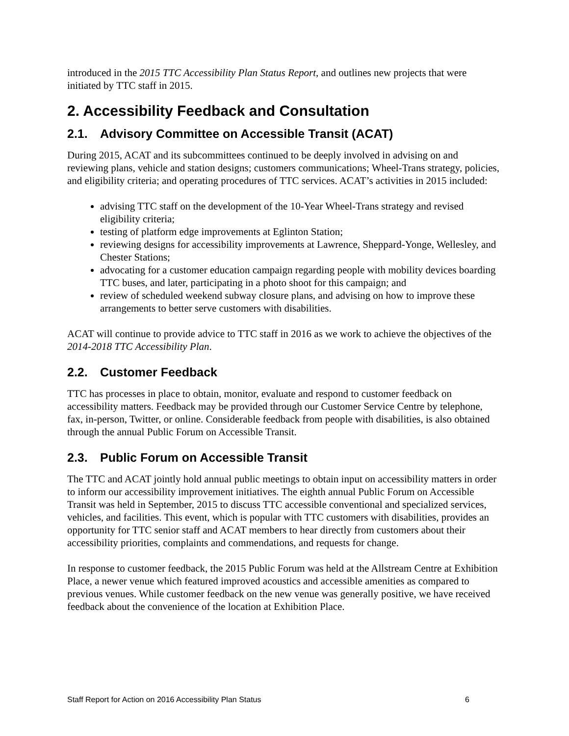introduced in the 2015 TTC Accessibility Plan Status Report, and outlines new projects that were initiated by TTC staff in 2015.
2. Accessibility Feedback and Consultation
2.1. Advisory Committee on Accessible Transit (ACAT)
During 2015, ACAT and its subcommittees continued to be deeply involved in advising on and reviewing plans, vehicle and station designs; customers communications; Wheel-Trans strategy, policies, and eligibility criteria; and operating procedures of TTC services. ACAT’s activities in 2015 included:
advising TTC staff on the development of the 10-Year Wheel-Trans strategy and revised eligibility criteria;
testing of platform edge improvements at Eglinton Station;
reviewing designs for accessibility improvements at Lawrence, Sheppard-Yonge, Wellesley, and Chester Stations;
advocating for a customer education campaign regarding people with mobility devices boarding TTC buses, and later, participating in a photo shoot for this campaign; and
review of scheduled weekend subway closure plans, and advising on how to improve these arrangements to better serve customers with disabilities.
ACAT will continue to provide advice to TTC staff in 2016 as we work to achieve the objectives of the 2014-2018 TTC Accessibility Plan.
2.2. Customer Feedback
TTC has processes in place to obtain, monitor, evaluate and respond to customer feedback on accessibility matters. Feedback may be provided through our Customer Service Centre by telephone, fax, in-person, Twitter, or online. Considerable feedback from people with disabilities, is also obtained through the annual Public Forum on Accessible Transit.
2.3. Public Forum on Accessible Transit
The TTC and ACAT jointly hold annual public meetings to obtain input on accessibility matters in order to inform our accessibility improvement initiatives. The eighth annual Public Forum on Accessible Transit was held in September, 2015 to discuss TTC accessible conventional and specialized services, vehicles, and facilities. This event, which is popular with TTC customers with disabilities, provides an opportunity for TTC senior staff and ACAT members to hear directly from customers about their accessibility priorities, complaints and commendations, and requests for change.
In response to customer feedback, the 2015 Public Forum was held at the Allstream Centre at Exhibition Place, a newer venue which featured improved acoustics and accessible amenities as compared to previous venues. While customer feedback on the new venue was generally positive, we have received feedback about the convenience of the location at Exhibition Place.
Staff Report for Action on 2016 Accessibility Plan Status 6